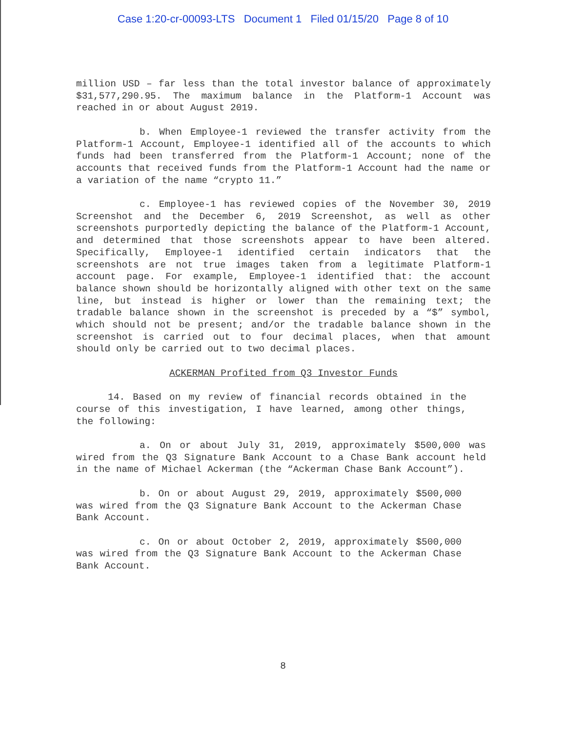Case 1:20-cr-00093-LTS Document 1 Filed 01/15/20 Page 8 of 10
million USD – far less than the total investor balance of approximately $31,577,290.95. The maximum balance in the Platform-1 Account was reached in or about August 2019.
b. When Employee-1 reviewed the transfer activity from the Platform-1 Account, Employee-1 identified all of the accounts to which funds had been transferred from the Platform-1 Account; none of the accounts that received funds from the Platform-1 Account had the name or a variation of the name “crypto 11.”
c. Employee-1 has reviewed copies of the November 30, 2019 Screenshot and the December 6, 2019 Screenshot, as well as other screenshots purportedly depicting the balance of the Platform-1 Account, and determined that those screenshots appear to have been altered. Specifically, Employee-1 identified certain indicators that the screenshots are not true images taken from a legitimate Platform-1 account page. For example, Employee-1 identified that: the account balance shown should be horizontally aligned with other text on the same line, but instead is higher or lower than the remaining text; the tradable balance shown in the screenshot is preceded by a “$” symbol, which should not be present; and/or the tradable balance shown in the screenshot is carried out to four decimal places, when that amount should only be carried out to two decimal places.
ACKERMAN Profited from Q3 Investor Funds
14. Based on my review of financial records obtained in the course of this investigation, I have learned, among other things, the following:
a. On or about July 31, 2019, approximately $500,000 was wired from the Q3 Signature Bank Account to a Chase Bank account held in the name of Michael Ackerman (the “Ackerman Chase Bank Account”).
b. On or about August 29, 2019, approximately $500,000 was wired from the Q3 Signature Bank Account to the Ackerman Chase Bank Account.
c. On or about October 2, 2019, approximately $500,000 was wired from the Q3 Signature Bank Account to the Ackerman Chase Bank Account.
8